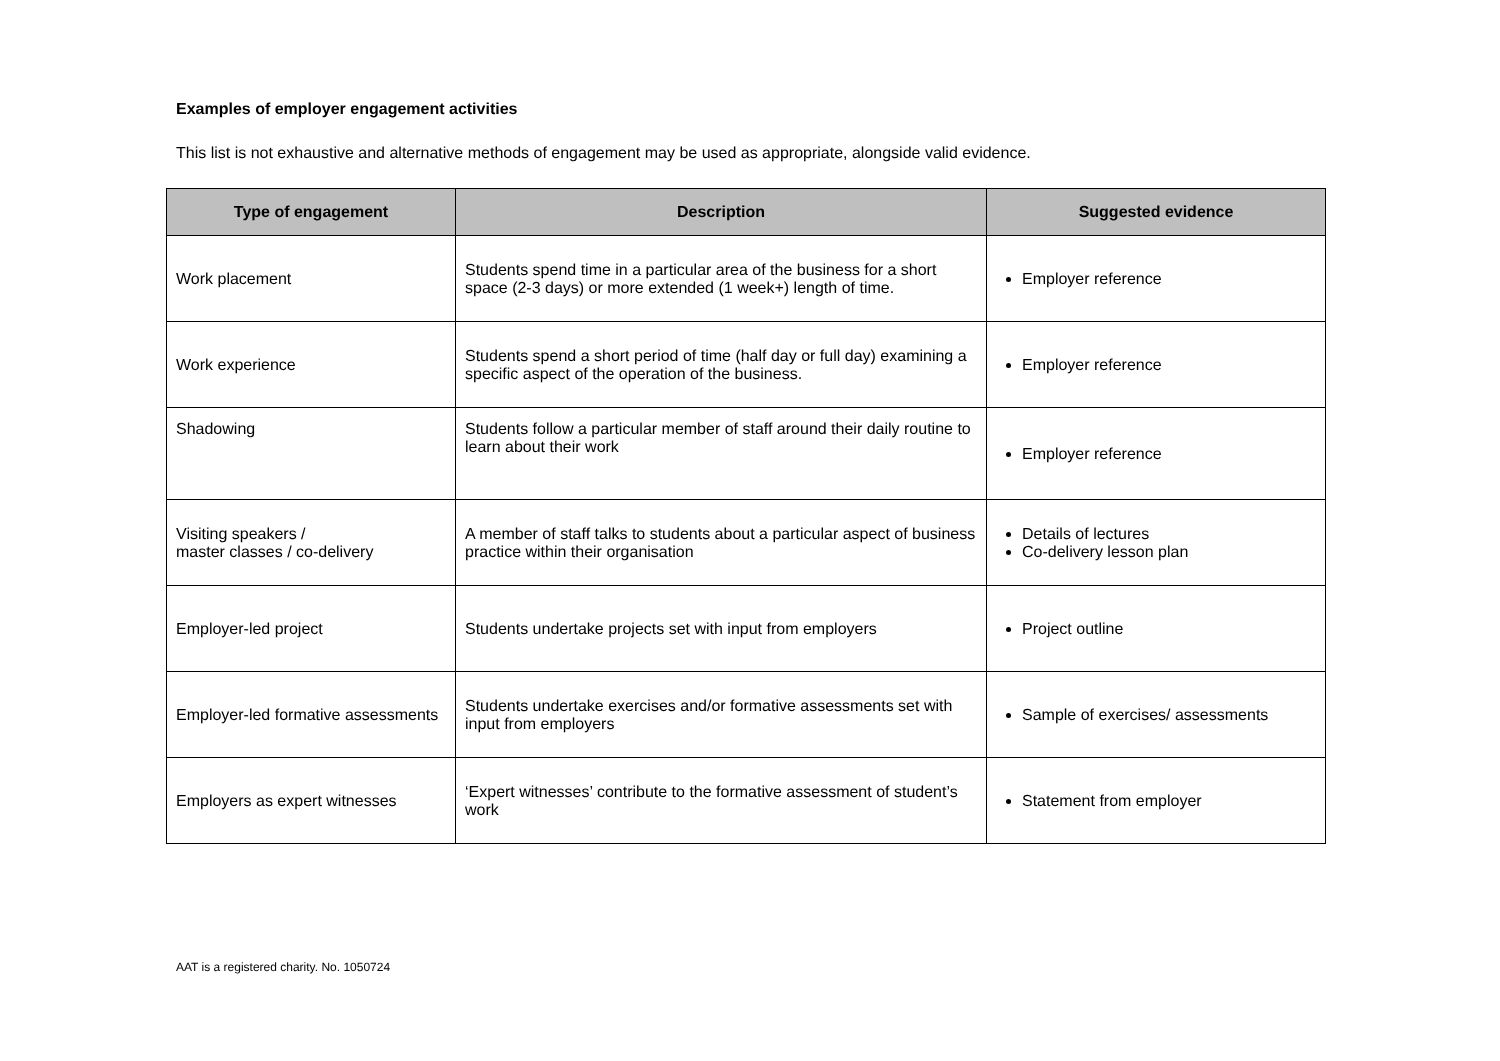Examples of employer engagement activities
This list is not exhaustive and alternative methods of engagement may be used as appropriate, alongside valid evidence.
| Type of engagement | Description | Suggested evidence |
| --- | --- | --- |
| Work placement | Students spend time in a particular area of the business for a short space (2-3 days) or more extended (1 week+) length of time. | Employer reference |
| Work experience | Students spend a short period of time (half day or full day) examining a specific aspect of the operation of the business. | Employer reference |
| Shadowing | Students follow a particular member of staff around their daily routine to learn about their work | Employer reference |
| Visiting speakers / master classes / co-delivery | A member of staff talks to students about a particular aspect of business practice within their organisation | Details of lectures Co-delivery lesson plan |
| Employer-led project | Students undertake projects set with input from employers | Project outline |
| Employer-led formative assessments | Students undertake exercises and/or formative assessments set with input from employers | Sample of exercises/ assessments |
| Employers as expert witnesses | ‘Expert witnesses’ contribute to the formative assessment of student’s work | Statement from employer |
AAT is a registered charity. No. 1050724